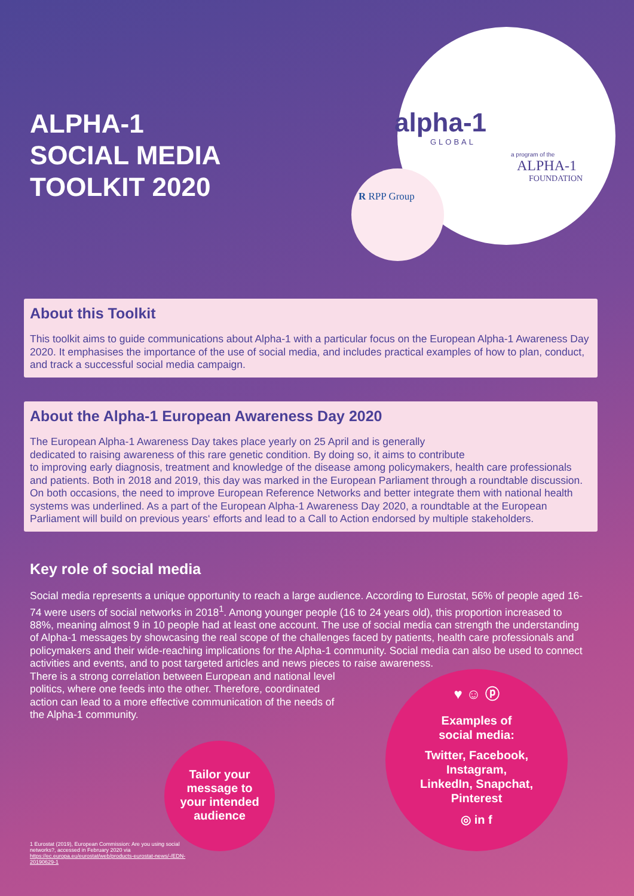ALPHA-1
SOCIAL MEDIA
TOOLKIT 2020
alpha-1
GLOBAL
a program of the
ALPHA-1
FOUNDATION
R RPP Group
About this Toolkit
This toolkit aims to guide communications about Alpha-1 with a particular focus on the European Alpha-1 Awareness Day 2020. It emphasises the importance of the use of social media, and includes practical examples of how to plan, conduct, and track a successful social media campaign.
About the Alpha-1 European Awareness Day 2020
The European Alpha-1 Awareness Day takes place yearly on 25 April and is generally
dedicated to raising awareness of this rare genetic condition. By doing so, it aims to contribute
to improving early diagnosis, treatment and knowledge of the disease among policymakers, health care professionals and patients. Both in 2018 and 2019, this day was marked in the European Parliament through a roundtable discussion. On both occasions, the need to improve European Reference Networks and better integrate them with national health systems was underlined. As a part of the European Alpha-1 Awareness Day 2020, a roundtable at the European Parliament will build on previous years‘ efforts and lead to a Call to Action endorsed by multiple stakeholders.
Key role of social media
Social media represents a unique opportunity to reach a large audience. According to Eurostat, 56% of people aged 16-74 were users of social networks in 2018<sup>1</sup>. Among younger people (16 to 24 years old), this proportion increased to 88%, meaning almost 9 in 10 people had at least one account. The use of social media can strength the understanding of Alpha-1 messages by showcasing the real scope of the challenges faced by patients, health care professionals and policymakers and their wide-reaching implications for the Alpha-1 community. Social media can also be used to connect activities and events, and to post targeted articles and news pieces to raise awareness.
There is a strong correlation between European and national level
politics, where one feeds into the other. Therefore, coordinated
action can lead to a more effective communication of the needs of
the Alpha-1 community.
Tailor your
message to
your intended
audience
♥ ☺ ⓟ
Examples of
social media:
Twitter, Facebook,
Instagram,
LinkedIn, Snapchat,
Pinterest
◎ in f
1 Eurostat (2019), European Commission: Are you using social networks?, accessed in February 2020 via https://ec.europa.eu/eurostat/web/products-eurostat-news/-/EDN-20190629-1